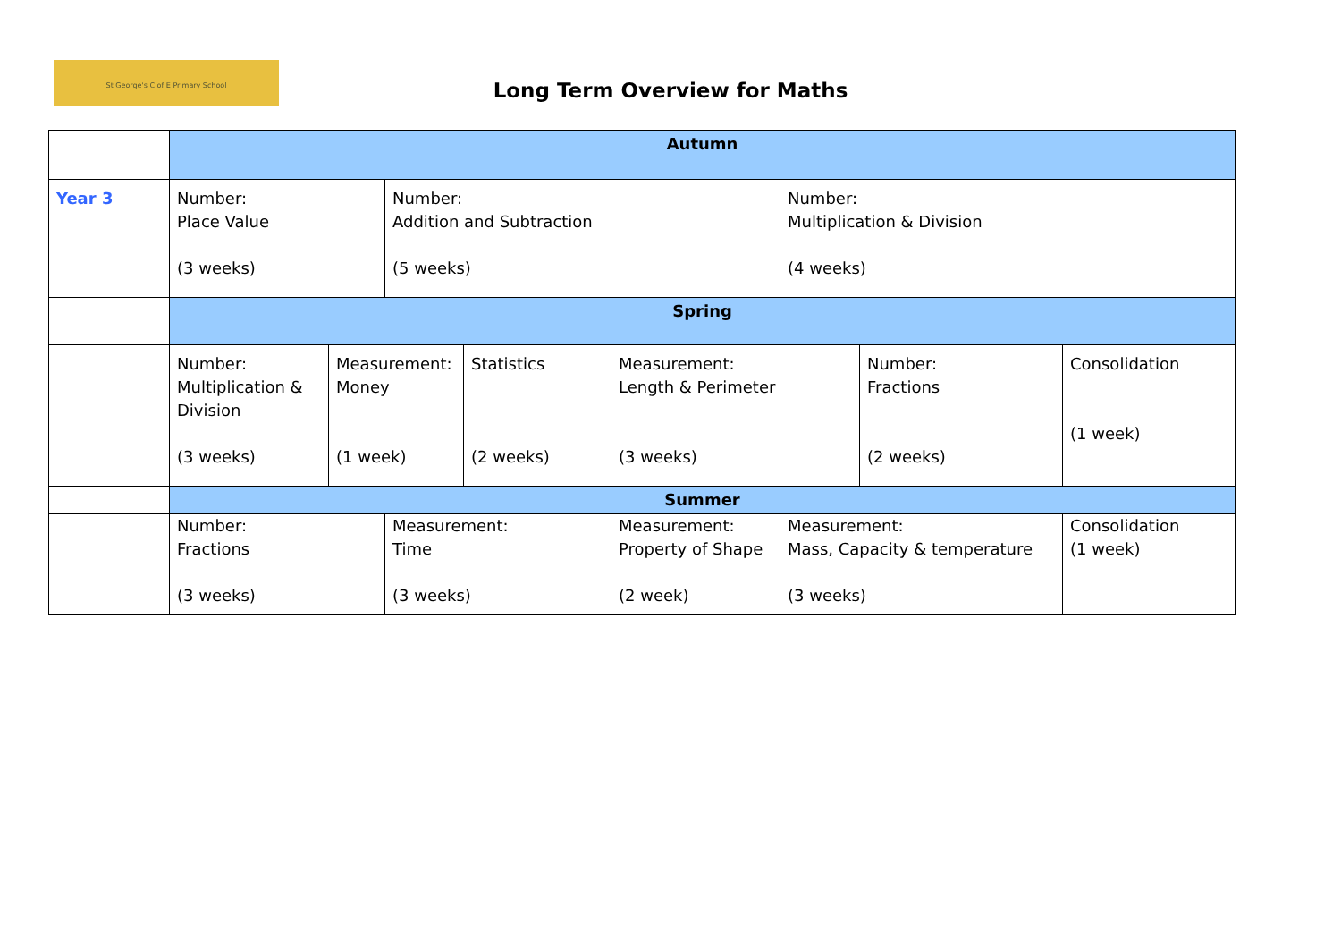St George's C of E Primary School
Long Term Overview for Maths
| | Autumn | | | | | | | |
| Year 3 | Number: Place Value (3 weeks) | | Number: Addition and Subtraction (5 weeks) | | | Number: Multiplication & Division (4 weeks) | | |
| | Spring | | | | | | | |
| | Number: Multiplication & Division (3 weeks) | Measurement: Money (1 week) | | Statistics (2 weeks) | Measurement: Length & Perimeter (3 weeks) | | Number: Fractions (2 weeks) | Consolidation (1 week) |
| | Summer | | | | | | | |
| | Number: Fractions (3 weeks) | | Measurement: Time (3 weeks) | | Measurement: Property of Shape (2 week) | Measurement: Mass, Capacity & temperature (3 weeks) | | Consolidation (1 week) |